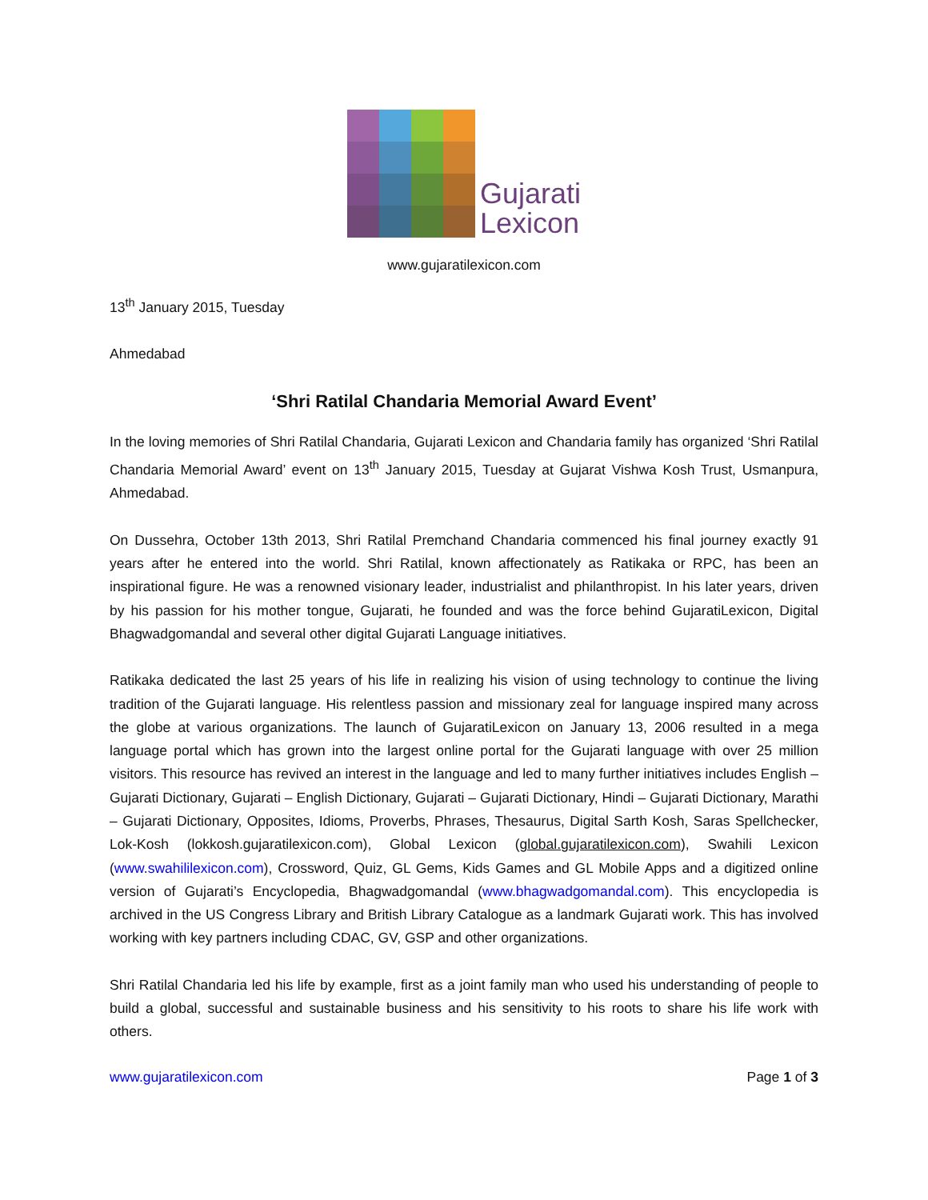Gujarati
Lexicon
www.gujaratilexicon.com
13<sup>th</sup> January 2015, Tuesday
Ahmedabad
‘Shri Ratilal Chandaria Memorial Award Event’
In the loving memories of Shri Ratilal Chandaria, Gujarati Lexicon and Chandaria family has organized ‘Shri Ratilal Chandaria Memorial Award’ event on 13<sup>th</sup> January 2015, Tuesday at Gujarat Vishwa Kosh Trust, Usmanpura, Ahmedabad.
On Dussehra, October 13th 2013, Shri Ratilal Premchand Chandaria commenced his final journey exactly 91 years after he entered into the world. Shri Ratilal, known affectionately as Ratikaka or RPC, has been an inspirational figure. He was a renowned visionary leader, industrialist and philanthropist. In his later years, driven by his passion for his mother tongue, Gujarati, he founded and was the force behind GujaratiLexicon, Digital Bhagwadgomandal and several other digital Gujarati Language initiatives.
Ratikaka dedicated the last 25 years of his life in realizing his vision of using technology to continue the living tradition of the Gujarati language. His relentless passion and missionary zeal for language inspired many across the globe at various organizations. The launch of GujaratiLexicon on January 13, 2006 resulted in a mega language portal which has grown into the largest online portal for the Gujarati language with over 25 million visitors. This resource has revived an interest in the language and led to many further initiatives includes English – Gujarati Dictionary, Gujarati – English Dictionary, Gujarati – Gujarati Dictionary, Hindi – Gujarati Dictionary, Marathi – Gujarati Dictionary, Opposites, Idioms, Proverbs, Phrases, Thesaurus, Digital Sarth Kosh, Saras Spellchecker, Lok-Kosh (lokkosh.gujaratilexicon.com), Global Lexicon (global.gujaratilexicon.com), Swahili Lexicon (www.swahililexicon.com), Crossword, Quiz, GL Gems, Kids Games and GL Mobile Apps and a digitized online version of Gujarati’s Encyclopedia, Bhagwadgomandal (www.bhagwadgomandal.com). This encyclopedia is archived in the US Congress Library and British Library Catalogue as a landmark Gujarati work. This has involved working with key partners including CDAC, GV, GSP and other organizations.
Shri Ratilal Chandaria led his life by example, first as a joint family man who used his understanding of people to build a global, successful and sustainable business and his sensitivity to his roots to share his life work with others.
www.gujaratilexicon.com Page 1 of 3